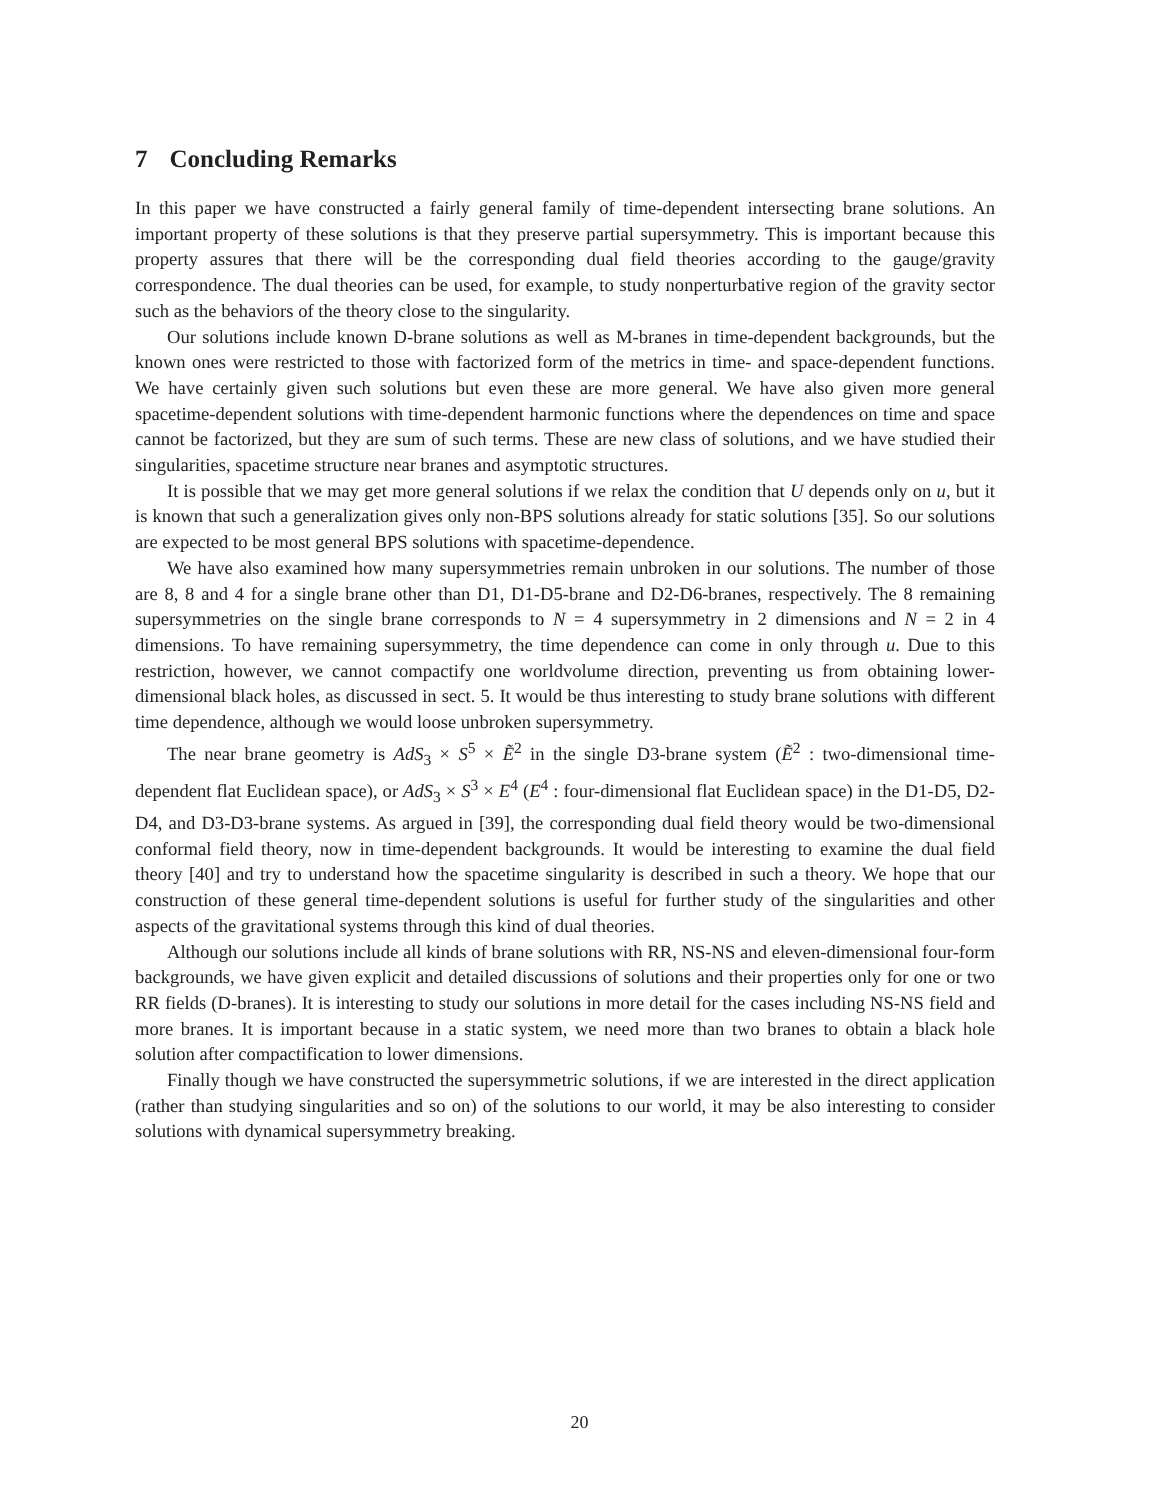7 Concluding Remarks
In this paper we have constructed a fairly general family of time-dependent intersecting brane solutions. An important property of these solutions is that they preserve partial supersymmetry. This is important because this property assures that there will be the corresponding dual field theories according to the gauge/gravity correspondence. The dual theories can be used, for example, to study nonperturbative region of the gravity sector such as the behaviors of the theory close to the singularity.
Our solutions include known D-brane solutions as well as M-branes in time-dependent backgrounds, but the known ones were restricted to those with factorized form of the metrics in time- and space-dependent functions. We have certainly given such solutions but even these are more general. We have also given more general spacetime-dependent solutions with time-dependent harmonic functions where the dependences on time and space cannot be factorized, but they are sum of such terms. These are new class of solutions, and we have studied their singularities, spacetime structure near branes and asymptotic structures.
It is possible that we may get more general solutions if we relax the condition that U depends only on u, but it is known that such a generalization gives only non-BPS solutions already for static solutions [35]. So our solutions are expected to be most general BPS solutions with spacetime-dependence.
We have also examined how many supersymmetries remain unbroken in our solutions. The number of those are 8, 8 and 4 for a single brane other than D1, D1-D5-brane and D2-D6-branes, respectively. The 8 remaining supersymmetries on the single brane corresponds to N = 4 supersymmetry in 2 dimensions and N = 2 in 4 dimensions. To have remaining supersymmetry, the time dependence can come in only through u. Due to this restriction, however, we cannot compactify one worldvolume direction, preventing us from obtaining lower-dimensional black holes, as discussed in sect. 5. It would be thus interesting to study brane solutions with different time dependence, although we would loose unbroken supersymmetry.
The near brane geometry is AdS<sub>3</sub> × S<sup>5</sup> × Ẽ<sup>2</sup> in the single D3-brane system (Ẽ<sup>2</sup> : two-dimensional time-dependent flat Euclidean space), or AdS<sub>3</sub> × S<sup>3</sup> × E<sup>4</sup> (E<sup>4</sup> : four-dimensional flat Euclidean space) in the D1-D5, D2-D4, and D3-D3-brane systems. As argued in [39], the corresponding dual field theory would be two-dimensional conformal field theory, now in time-dependent backgrounds. It would be interesting to examine the dual field theory [40] and try to understand how the spacetime singularity is described in such a theory. We hope that our construction of these general time-dependent solutions is useful for further study of the singularities and other aspects of the gravitational systems through this kind of dual theories.
Although our solutions include all kinds of brane solutions with RR, NS-NS and eleven-dimensional four-form backgrounds, we have given explicit and detailed discussions of solutions and their properties only for one or two RR fields (D-branes). It is interesting to study our solutions in more detail for the cases including NS-NS field and more branes. It is important because in a static system, we need more than two branes to obtain a black hole solution after compactification to lower dimensions.
Finally though we have constructed the supersymmetric solutions, if we are interested in the direct application (rather than studying singularities and so on) of the solutions to our world, it may be also interesting to consider solutions with dynamical supersymmetry breaking.
20